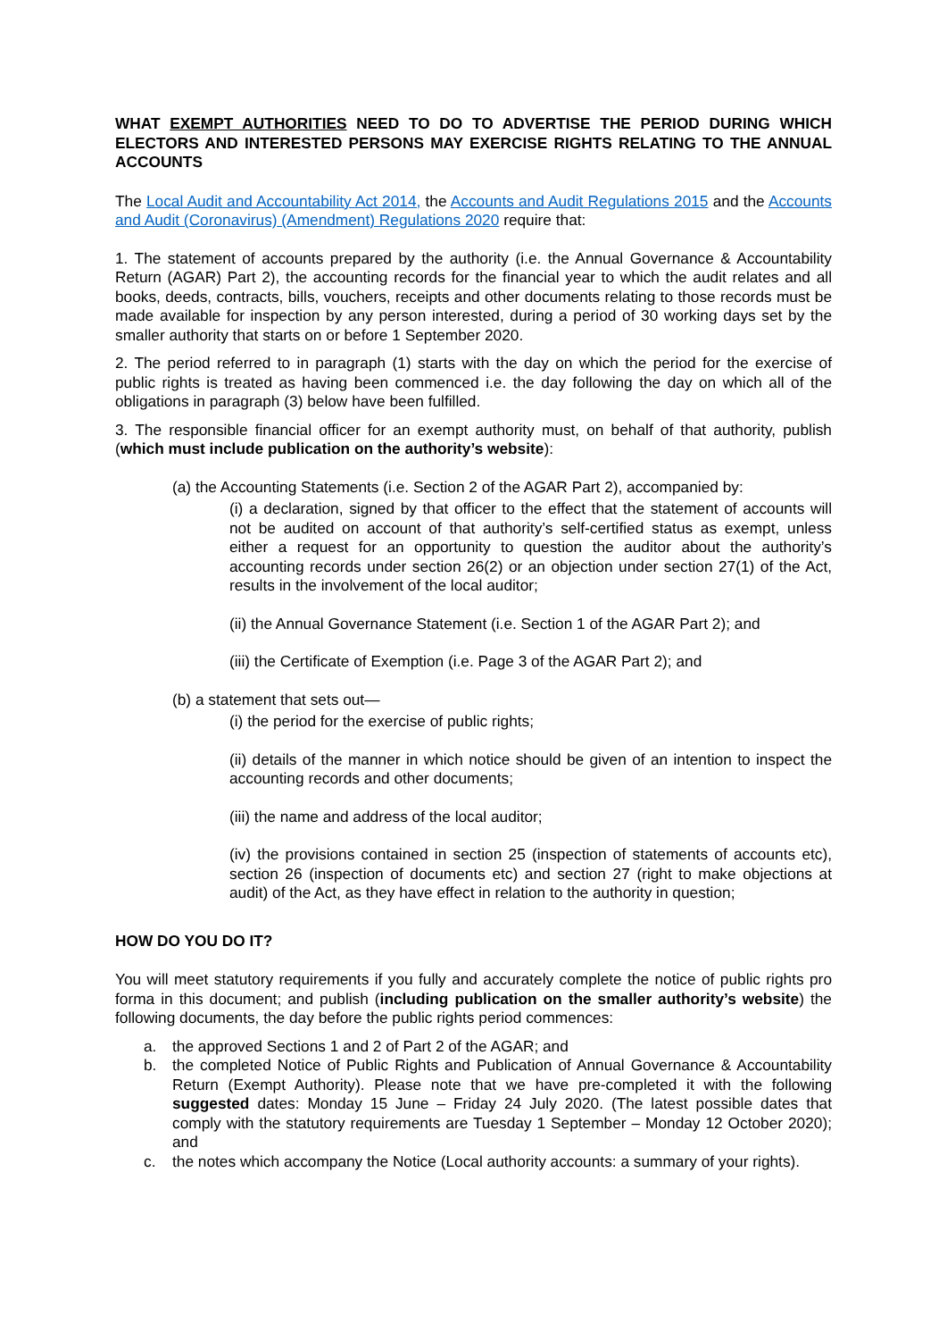WHAT EXEMPT AUTHORITIES NEED TO DO TO ADVERTISE THE PERIOD DURING WHICH ELECTORS AND INTERESTED PERSONS MAY EXERCISE RIGHTS RELATING TO THE ANNUAL ACCOUNTS
The Local Audit and Accountability Act 2014, the Accounts and Audit Regulations 2015 and the Accounts and Audit (Coronavirus) (Amendment) Regulations 2020 require that:
1. The statement of accounts prepared by the authority (i.e. the Annual Governance & Accountability Return (AGAR) Part 2), the accounting records for the financial year to which the audit relates and all books, deeds, contracts, bills, vouchers, receipts and other documents relating to those records must be made available for inspection by any person interested, during a period of 30 working days set by the smaller authority that starts on or before 1 September 2020.
2. The period referred to in paragraph (1) starts with the day on which the period for the exercise of public rights is treated as having been commenced i.e. the day following the day on which all of the obligations in paragraph (3) below have been fulfilled.
3. The responsible financial officer for an exempt authority must, on behalf of that authority, publish (which must include publication on the authority’s website):
(a) the Accounting Statements (i.e. Section 2 of the AGAR Part 2), accompanied by:
(i) a declaration, signed by that officer to the effect that the statement of accounts will not be audited on account of that authority’s self-certified status as exempt, unless either a request for an opportunity to question the auditor about the authority’s accounting records under section 26(2) or an objection under section 27(1) of the Act, results in the involvement of the local auditor;
(ii) the Annual Governance Statement (i.e. Section 1 of the AGAR Part 2); and
(iii) the Certificate of Exemption (i.e. Page 3 of the AGAR Part 2); and
(b) a statement that sets out—
(i) the period for the exercise of public rights;
(ii) details of the manner in which notice should be given of an intention to inspect the accounting records and other documents;
(iii) the name and address of the local auditor;
(iv) the provisions contained in section 25 (inspection of statements of accounts etc), section 26 (inspection of documents etc) and section 27 (right to make objections at audit) of the Act, as they have effect in relation to the authority in question;
HOW DO YOU DO IT?
You will meet statutory requirements if you fully and accurately complete the notice of public rights pro forma in this document; and publish (including publication on the smaller authority’s website) the following documents, the day before the public rights period commences:
a. the approved Sections 1 and 2 of Part 2 of the AGAR; and
b. the completed Notice of Public Rights and Publication of Annual Governance & Accountability Return (Exempt Authority). Please note that we have pre-completed it with the following suggested dates: Monday 15 June – Friday 24 July 2020. (The latest possible dates that comply with the statutory requirements are Tuesday 1 September – Monday 12 October 2020); and
c. the notes which accompany the Notice (Local authority accounts: a summary of your rights).